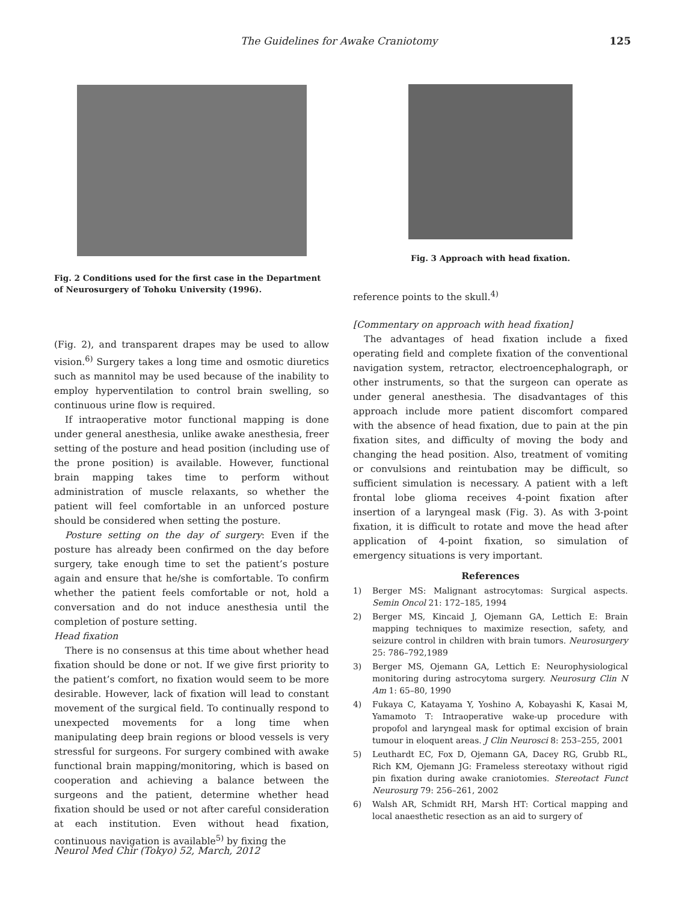The Guidelines for Awake Craniotomy 125
Fig. 2 Conditions used for the first case in the Department of Neurosurgery of Tohoku University (1996).
(Fig. 2), and transparent drapes may be used to allow vision.<sup>6)</sup> Surgery takes a long time and osmotic diuretics such as mannitol may be used because of the inability to employ hyperventilation to control brain swelling, so continuous urine flow is required.
If intraoperative motor functional mapping is done under general anesthesia, unlike awake anesthesia, freer setting of the posture and head position (including use of the prone position) is available. However, functional brain mapping takes time to perform without administration of muscle relaxants, so whether the patient will feel comfortable in an unforced posture should be considered when setting the posture.
Posture setting on the day of surgery: Even if the posture has already been confirmed on the day before surgery, take enough time to set the patient’s posture again and ensure that he/she is comfortable. To confirm whether the patient feels comfortable or not, hold a conversation and do not induce anesthesia until the completion of posture setting.
Head fixation
There is no consensus at this time about whether head fixation should be done or not. If we give first priority to the patient’s comfort, no fixation would seem to be more desirable. However, lack of fixation will lead to constant movement of the surgical field. To continually respond to unexpected movements for a long time when manipulating deep brain regions or blood vessels is very stressful for surgeons. For surgery combined with awake functional brain mapping/monitoring, which is based on cooperation and achieving a balance between the surgeons and the patient, determine whether head fixation should be used or not after careful consideration at each institution. Even without head fixation, continuous navigation is available<sup>5)</sup> by fixing the
Fig. 3 Approach with head fixation.
reference points to the skull.<sup>4)</sup>
[Commentary on approach with head fixation]
The advantages of head fixation include a fixed operating field and complete fixation of the conventional navigation system, retractor, electroencephalograph, or other instruments, so that the surgeon can operate as under general anesthesia. The disadvantages of this approach include more patient discomfort compared with the absence of head fixation, due to pain at the pin fixation sites, and difficulty of moving the body and changing the head position. Also, treatment of vomiting or convulsions and reintubation may be difficult, so sufficient simulation is necessary. A patient with a left frontal lobe glioma receives 4-point fixation after insertion of a laryngeal mask (Fig. 3). As with 3-point fixation, it is difficult to rotate and move the head after application of 4-point fixation, so simulation of emergency situations is very important.
References
1) Berger MS: Malignant astrocytomas: Surgical aspects. Semin Oncol 21: 172–185, 1994
2) Berger MS, Kincaid J, Ojemann GA, Lettich E: Brain mapping techniques to maximize resection, safety, and seizure control in children with brain tumors. Neurosurgery 25: 786–792,1989
3) Berger MS, Ojemann GA, Lettich E: Neurophysiological monitoring during astrocytoma surgery. Neurosurg Clin N Am 1: 65–80, 1990
4) Fukaya C, Katayama Y, Yoshino A, Kobayashi K, Kasai M, Yamamoto T: Intraoperative wake-up procedure with propofol and laryngeal mask for optimal excision of brain tumour in eloquent areas. J Clin Neurosci 8: 253–255, 2001
5) Leuthardt EC, Fox D, Ojemann GA, Dacey RG, Grubb RL, Rich KM, Ojemann JG: Frameless stereotaxy without rigid pin fixation during awake craniotomies. Stereotact Funct Neurosurg 79: 256–261, 2002
6) Walsh AR, Schmidt RH, Marsh HT: Cortical mapping and local anaesthetic resection as an aid to surgery of
Neurol Med Chir (Tokyo) 52, March, 2012